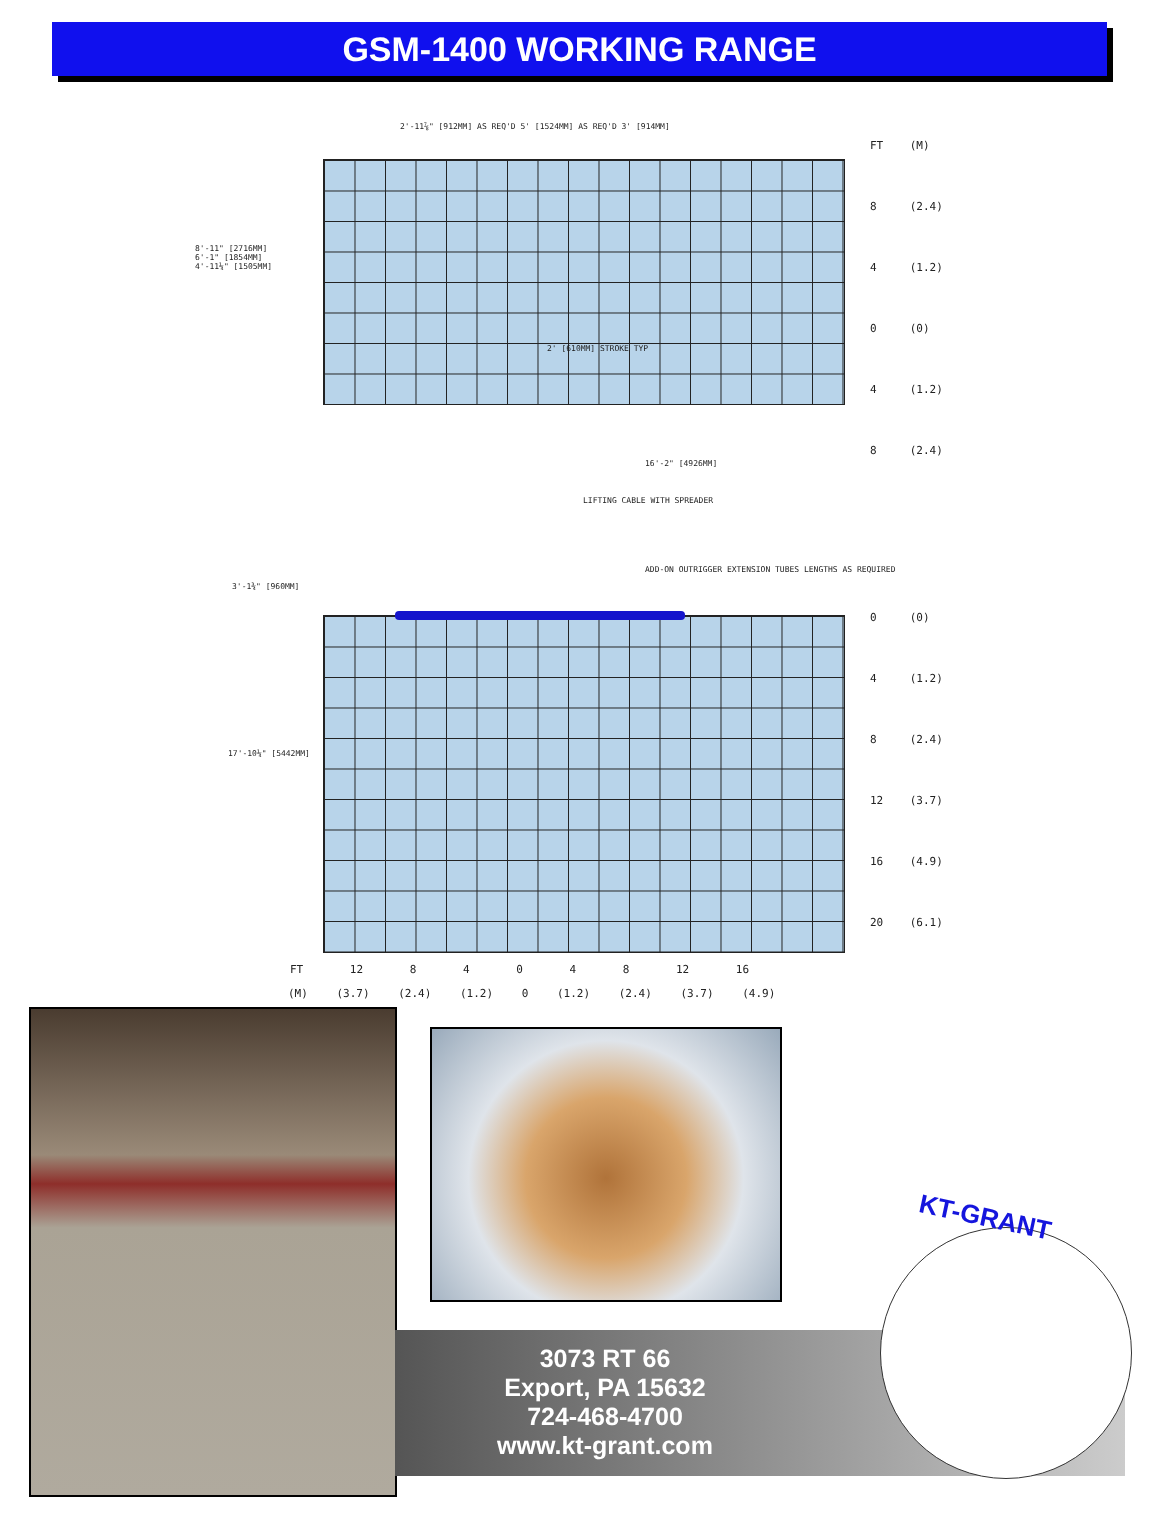GSM-1400 WORKING RANGE
2'-11⅞" [912MM] AS REQ'D 5' [1524MM] AS REQ'D 3' [914MM]
8'-11" [2716MM]
6'-1" [1854MM]
4'-11¼" [1505MM]
2' [610MM] STROKE TYP
FT (M)
8 (2.4)
4 (1.2)
0 (0)
4 (1.2)
8 (2.4)
16'-2" [4926MM]
LIFTING CABLE WITH SPREADER
ADD-ON OUTRIGGER EXTENSION TUBES LENGTHS AS REQUIRED
3'-1¾" [960MM]
17'-10¼" [5442MM]
0 (0)
4 (1.2)
8 (2.4)
12 (3.7)
16 (4.9)
20 (6.1)
FT 12 8 4 0 4 8 12 16
(M) (3.7) (2.4) (1.2) 0 (1.2) (2.4) (3.7) (4.9)
3073 RT 66
Export, PA 15632
724-468-4700
www.kt-grant.com
KT-GRANT